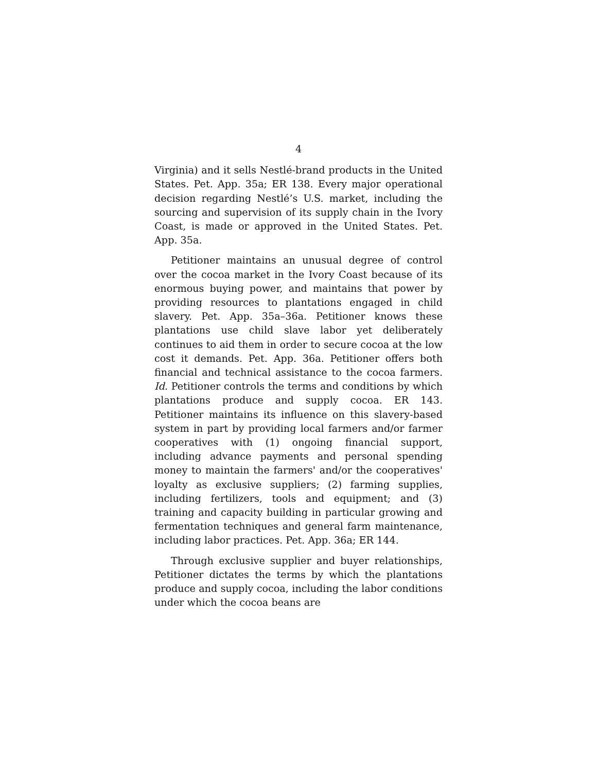4
Virginia) and it sells Nestlé-brand products in the United States. Pet. App. 35a; ER 138. Every major operational decision regarding Nestlé’s U.S. market, including the sourcing and supervision of its supply chain in the Ivory Coast, is made or approved in the United States. Pet. App. 35a.
Petitioner maintains an unusual degree of control over the cocoa market in the Ivory Coast because of its enormous buying power, and maintains that power by providing resources to plantations engaged in child slavery. Pet. App. 35a–36a. Petitioner knows these plantations use child slave labor yet deliberately continues to aid them in order to secure cocoa at the low cost it demands. Pet. App. 36a. Petitioner offers both financial and technical assistance to the cocoa farmers. Id. Petitioner controls the terms and conditions by which plantations produce and supply cocoa. ER 143. Petitioner maintains its influence on this slavery-based system in part by providing local farmers and/or farmer cooperatives with (1) ongoing financial support, including advance payments and personal spending money to maintain the farmers' and/or the cooperatives' loyalty as exclusive suppliers; (2) farming supplies, including fertilizers, tools and equipment; and (3) training and capacity building in particular growing and fermentation techniques and general farm maintenance, including labor practices. Pet. App. 36a; ER 144.
Through exclusive supplier and buyer relationships, Petitioner dictates the terms by which the plantations produce and supply cocoa, including the labor conditions under which the cocoa beans are